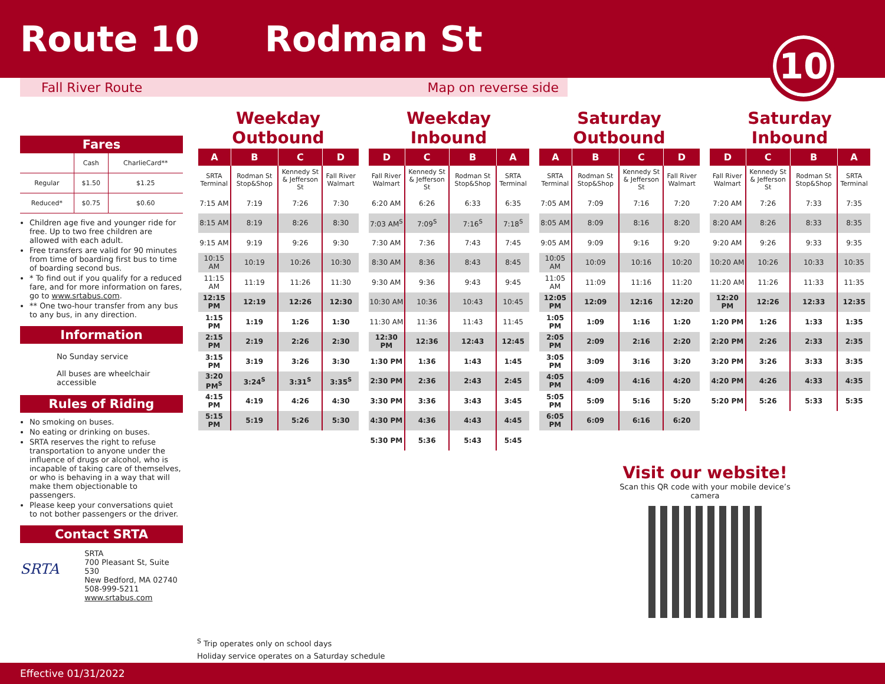Route 10 Rodman St
10
Fall River Route Map on reverse side
Fares
| | Cash | CharlieCard** |
| Regular | $1.50 | $1.25 |
| Reduced* | $0.75 | $0.60 |
Children age five and younger ride for free. Up to two free children are allowed with each adult.
Free transfers are valid for 90 minutes from time of boarding first bus to time of boarding second bus.
* To find out if you qualify for a reduced fare, and for more information on fares, go to www.srtabus.com.
** One two-hour transfer from any bus to any bus, in any direction.
Information
No Sunday service
All buses are wheelchair accessible
Rules of Riding
No smoking on buses.
No eating or drinking on buses.
SRTA reserves the right to refuse transportation to anyone under the influence of drugs or alcohol, who is incapable of taking care of themselves, or who is behaving in a way that will make them objectionable to passengers.
Please keep your conversations quiet to not bother passengers or the driver.
Contact SRTA
SRTA
SRTA
700 Pleasant St, Suite 530
New Bedford, MA 02740
508-999-5211
www.srtabus.com
Weekday Outbound
| A | B | C | D |
| --- | --- | --- | --- |
| SRTA Terminal | Rodman St Stop&Shop | Kennedy St & Jefferson St | Fall River Walmart |
| 7:15 AM | 7:19 | 7:26 | 7:30 |
| 8:15 AM | 8:19 | 8:26 | 8:30 |
| 9:15 AM | 9:19 | 9:26 | 9:30 |
| 10:15 AM | 10:19 | 10:26 | 10:30 |
| 11:15 AM | 11:19 | 11:26 | 11:30 |
| 12:15 PM | 12:19 | 12:26 | 12:30 |
| 1:15 PM | 1:19 | 1:26 | 1:30 |
| 2:15 PM | 2:19 | 2:26 | 2:30 |
| 3:15 PM | 3:19 | 3:26 | 3:30 |
| 3:20 PM<sup>S</sup> | 3:24<sup>S</sup> | 3:31<sup>S</sup> | 3:35<sup>S</sup> |
| 4:15 PM | 4:19 | 4:26 | 4:30 |
| 5:15 PM | 5:19 | 5:26 | 5:30 |
Weekday Inbound
| D | C | B | A |
| --- | --- | --- | --- |
| Fall River Walmart | Kennedy St & Jefferson St | Rodman St Stop&Shop | SRTA Terminal |
| 6:20 AM | 6:26 | 6:33 | 6:35 |
| 7:03 AM<sup>S</sup> | 7:09<sup>S</sup> | 7:16<sup>S</sup> | 7:18<sup>S</sup> |
| 7:30 AM | 7:36 | 7:43 | 7:45 |
| 8:30 AM | 8:36 | 8:43 | 8:45 |
| 9:30 AM | 9:36 | 9:43 | 9:45 |
| 10:30 AM | 10:36 | 10:43 | 10:45 |
| 11:30 AM | 11:36 | 11:43 | 11:45 |
| 12:30 PM | 12:36 | 12:43 | 12:45 |
| 1:30 PM | 1:36 | 1:43 | 1:45 |
| 2:30 PM | 2:36 | 2:43 | 2:45 |
| 3:30 PM | 3:36 | 3:43 | 3:45 |
| 4:30 PM | 4:36 | 4:43 | 4:45 |
| 5:30 PM | 5:36 | 5:43 | 5:45 |
Saturday Outbound
| A | B | C | D |
| --- | --- | --- | --- |
| SRTA Terminal | Rodman St Stop&Shop | Kennedy St & Jefferson St | Fall River Walmart |
| 7:05 AM | 7:09 | 7:16 | 7:20 |
| 8:05 AM | 8:09 | 8:16 | 8:20 |
| 9:05 AM | 9:09 | 9:16 | 9:20 |
| 10:05 AM | 10:09 | 10:16 | 10:20 |
| 11:05 AM | 11:09 | 11:16 | 11:20 |
| 12:05 PM | 12:09 | 12:16 | 12:20 |
| 1:05 PM | 1:09 | 1:16 | 1:20 |
| 2:05 PM | 2:09 | 2:16 | 2:20 |
| 3:05 PM | 3:09 | 3:16 | 3:20 |
| 4:05 PM | 4:09 | 4:16 | 4:20 |
| 5:05 PM | 5:09 | 5:16 | 5:20 |
| 6:05 PM | 6:09 | 6:16 | 6:20 |
Saturday Inbound
| D | C | B | A |
| --- | --- | --- | --- |
| Fall River Walmart | Kennedy St & Jefferson St | Rodman St Stop&Shop | SRTA Terminal |
| 7:20 AM | 7:26 | 7:33 | 7:35 |
| 8:20 AM | 8:26 | 8:33 | 8:35 |
| 9:20 AM | 9:26 | 9:33 | 9:35 |
| 10:20 AM | 10:26 | 10:33 | 10:35 |
| 11:20 AM | 11:26 | 11:33 | 11:35 |
| 12:20 PM | 12:26 | 12:33 | 12:35 |
| 1:20 PM | 1:26 | 1:33 | 1:35 |
| 2:20 PM | 2:26 | 2:33 | 2:35 |
| 3:20 PM | 3:26 | 3:33 | 3:35 |
| 4:20 PM | 4:26 | 4:33 | 4:35 |
| 5:20 PM | 5:26 | 5:33 | 5:35 |
Visit our website!
Scan this QR code with your mobile device’s camera
<sup>S</sup> Trip operates only on school days
Holiday service operates on a Saturday schedule
Effective 01/31/2022